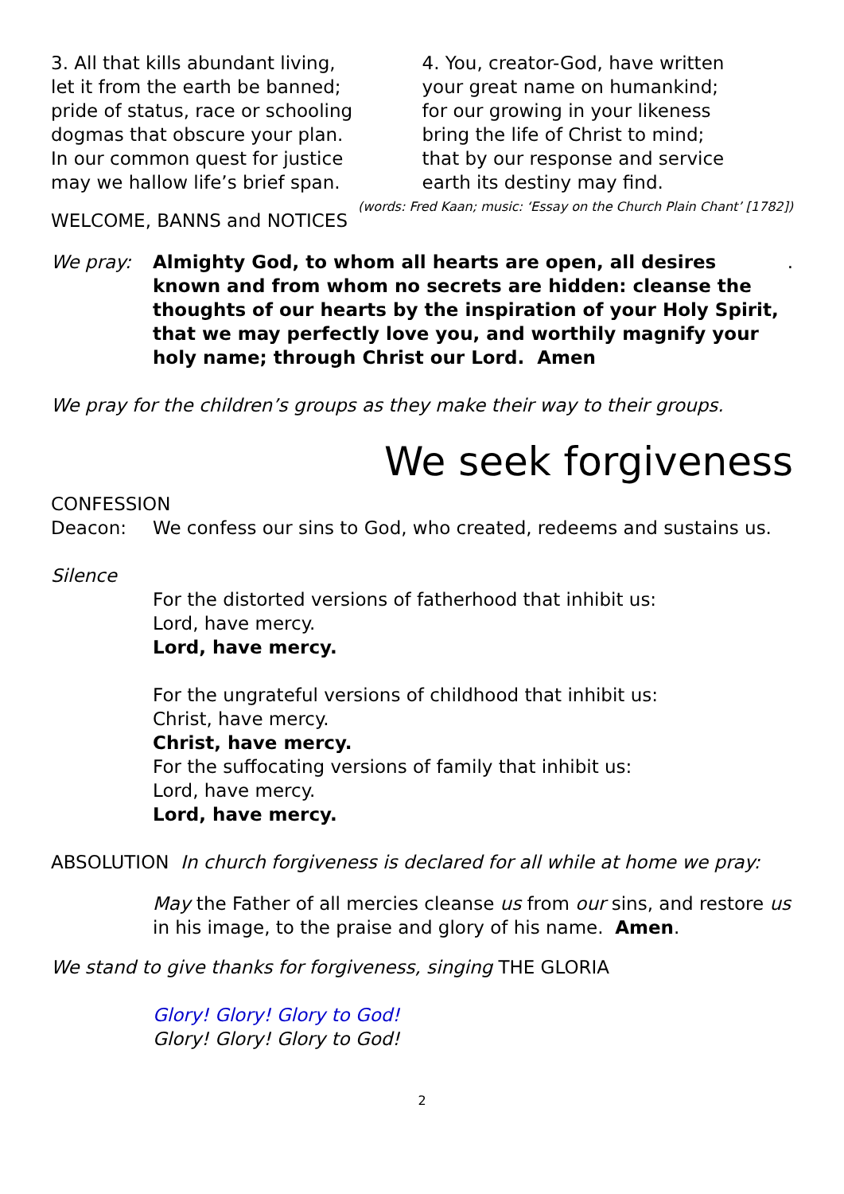3. All that kills abundant living,
let it from the earth be banned;
pride of status, race or schooling
dogmas that obscure your plan.
In our common quest for justice
may we hallow life’s brief span.
4. You, creator-God, have written
your great name on humankind;
for our growing in your likeness
bring the life of Christ to mind;
that by our response and service
earth its destiny may find.
(words: Fred Kaan; music: ‘Essay on the Church Plain Chant’ [1782])
WELCOME, BANNS and NOTICES
We pray: Almighty God, to whom all hearts are open, all desires known and from whom no secrets are hidden: cleanse the thoughts of our hearts by the inspiration of your Holy Spirit, that we may perfectly love you, and worthily magnify your holy name; through Christ our Lord. Amen.
We pray for the children’s groups as they make their way to their groups.
We seek forgiveness
CONFESSION
Deacon: We confess our sins to God, who created, redeems and sustains us.
Silence
For the distorted versions of fatherhood that inhibit us:
Lord, have mercy.
Lord, have mercy.
For the ungrateful versions of childhood that inhibit us:
Christ, have mercy.
Christ, have mercy.
For the suffocating versions of family that inhibit us:
Lord, have mercy.
Lord, have mercy.
ABSOLUTION In church forgiveness is declared for all while at home we pray:
May the Father of all mercies cleanse us from our sins, and restore us in his image, to the praise and glory of his name. Amen.
We stand to give thanks for forgiveness, singing THE GLORIA
Glory! Glory! Glory to God!
Glory! Glory! Glory to God!
2